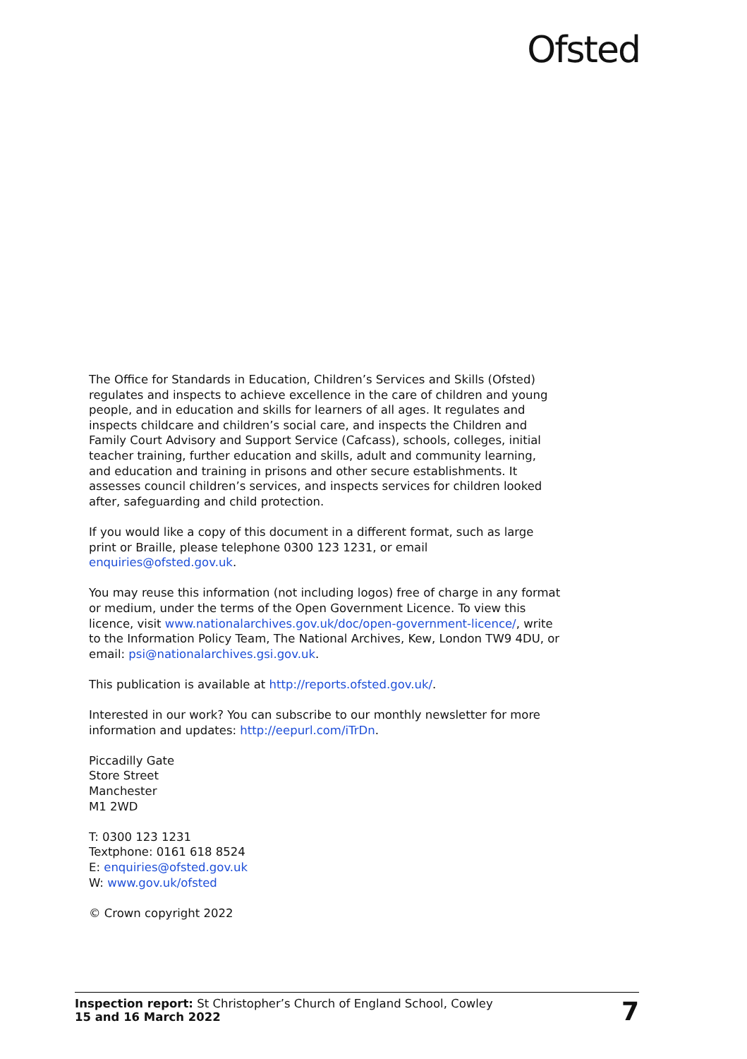Ofsted
The Office for Standards in Education, Children’s Services and Skills (Ofsted) regulates and inspects to achieve excellence in the care of children and young people, and in education and skills for learners of all ages. It regulates and inspects childcare and children’s social care, and inspects the Children and Family Court Advisory and Support Service (Cafcass), schools, colleges, initial teacher training, further education and skills, adult and community learning, and education and training in prisons and other secure establishments. It assesses council children’s services, and inspects services for children looked after, safeguarding and child protection.
If you would like a copy of this document in a different format, such as large print or Braille, please telephone 0300 123 1231, or email enquiries@ofsted.gov.uk.
You may reuse this information (not including logos) free of charge in any format or medium, under the terms of the Open Government Licence. To view this licence, visit www.nationalarchives.gov.uk/doc/open-government-licence/, write to the Information Policy Team, The National Archives, Kew, London TW9 4DU, or email: psi@nationalarchives.gsi.gov.uk.
This publication is available at http://reports.ofsted.gov.uk/.
Interested in our work? You can subscribe to our monthly newsletter for more information and updates: http://eepurl.com/iTrDn.
Piccadilly Gate
Store Street
Manchester
M1 2WD
T: 0300 123 1231
Textphone: 0161 618 8524
E: enquiries@ofsted.gov.uk
W: www.gov.uk/ofsted
© Crown copyright 2022
Inspection report: St Christopher’s Church of England School, Cowley
15 and 16 March 2022
7